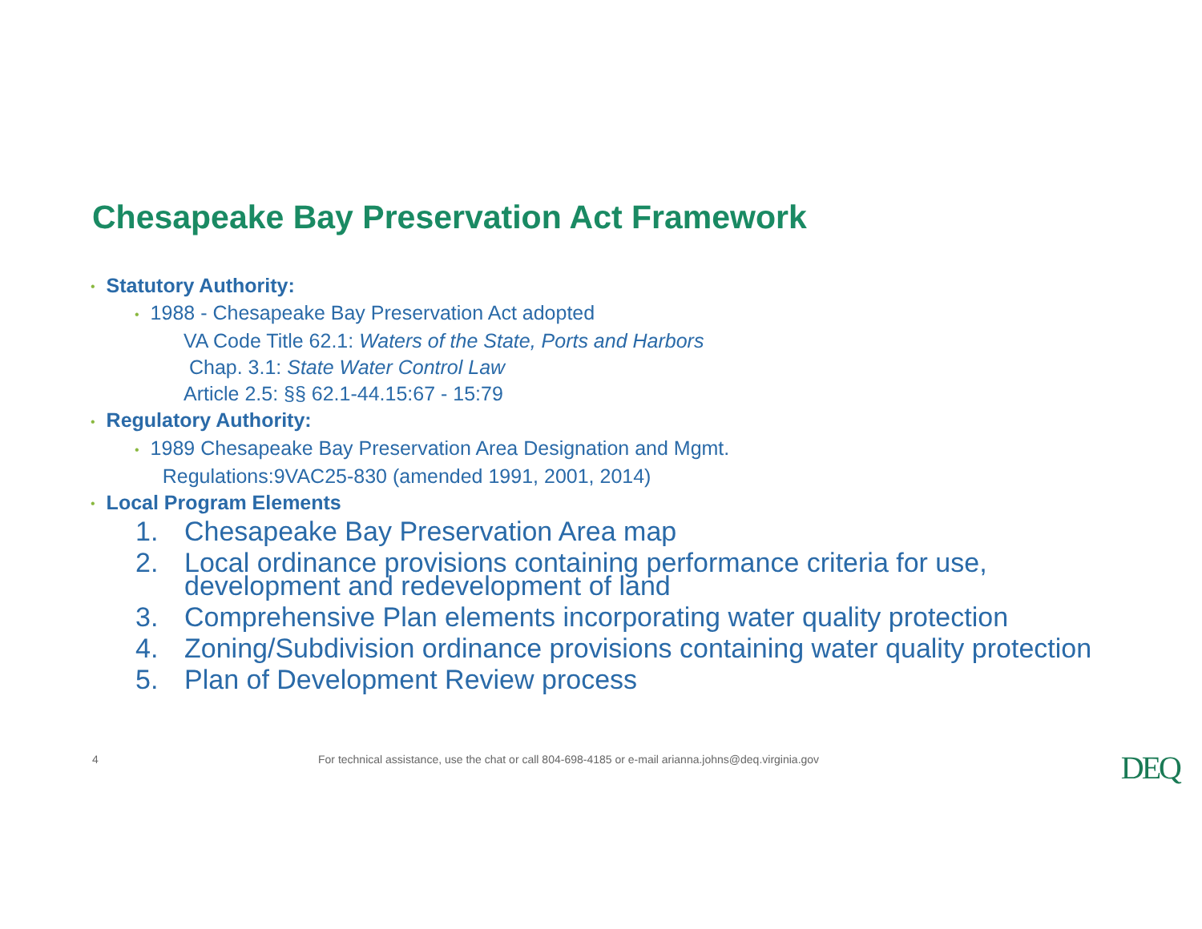Chesapeake Bay Preservation Act Framework
• Statutory Authority:
• 1988 - Chesapeake Bay Preservation Act adopted
VA Code Title 62.1: Waters of the State, Ports and Harbors
Chap. 3.1: State Water Control Law
Article 2.5: §§ 62.1-44.15:67 - 15:79
• Regulatory Authority:
• 1989 Chesapeake Bay Preservation Area Designation and Mgmt.
Regulations:9VAC25-830 (amended 1991, 2001, 2014)
• Local Program Elements
1. Chesapeake Bay Preservation Area map
2. Local ordinance provisions containing performance criteria for use, development and redevelopment of land
3. Comprehensive Plan elements incorporating water quality protection
4. Zoning/Subdivision ordinance provisions containing water quality protection
5. Plan of Development Review process
4
For technical assistance, use the chat or call 804-698-4185 or e-mail arianna.johns@deq.virginia.gov
DEQ